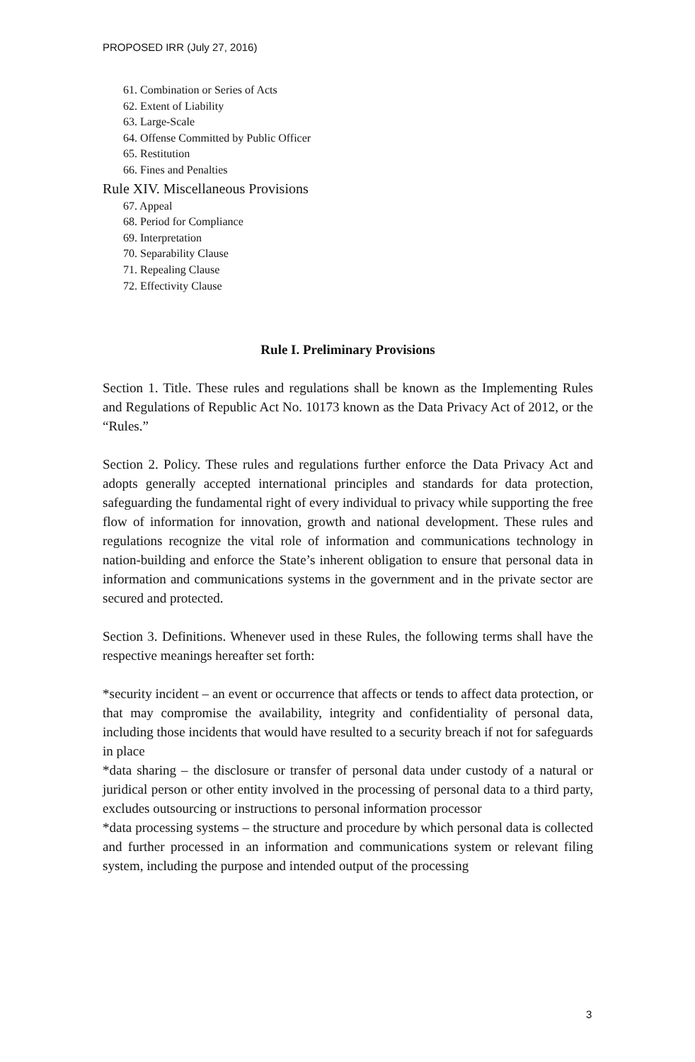PROPOSED IRR (July 27, 2016)
61. Combination or Series of Acts
62. Extent of Liability
63. Large-Scale
64. Offense Committed by Public Officer
65. Restitution
66. Fines and Penalties
Rule XIV. Miscellaneous Provisions
67. Appeal
68. Period for Compliance
69. Interpretation
70. Separability Clause
71. Repealing Clause
72. Effectivity Clause
Rule I. Preliminary Provisions
Section 1. Title. These rules and regulations shall be known as the Implementing Rules and Regulations of Republic Act No. 10173 known as the Data Privacy Act of 2012, or the “Rules.”
Section 2. Policy. These rules and regulations further enforce the Data Privacy Act and adopts generally accepted international principles and standards for data protection, safeguarding the fundamental right of every individual to privacy while supporting the free flow of information for innovation, growth and national development. These rules and regulations recognize the vital role of information and communications technology in nation-building and enforce the State’s inherent obligation to ensure that personal data in information and communications systems in the government and in the private sector are secured and protected.
Section 3. Definitions. Whenever used in these Rules, the following terms shall have the respective meanings hereafter set forth:
*security incident – an event or occurrence that affects or tends to affect data protection, or that may compromise the availability, integrity and confidentiality of personal data, including those incidents that would have resulted to a security breach if not for safeguards in place
*data sharing – the disclosure or transfer of personal data under custody of a natural or juridical person or other entity involved in the processing of personal data to a third party, excludes outsourcing or instructions to personal information processor
*data processing systems – the structure and procedure by which personal data is collected and further processed in an information and communications system or relevant filing system, including the purpose and intended output of the processing
3